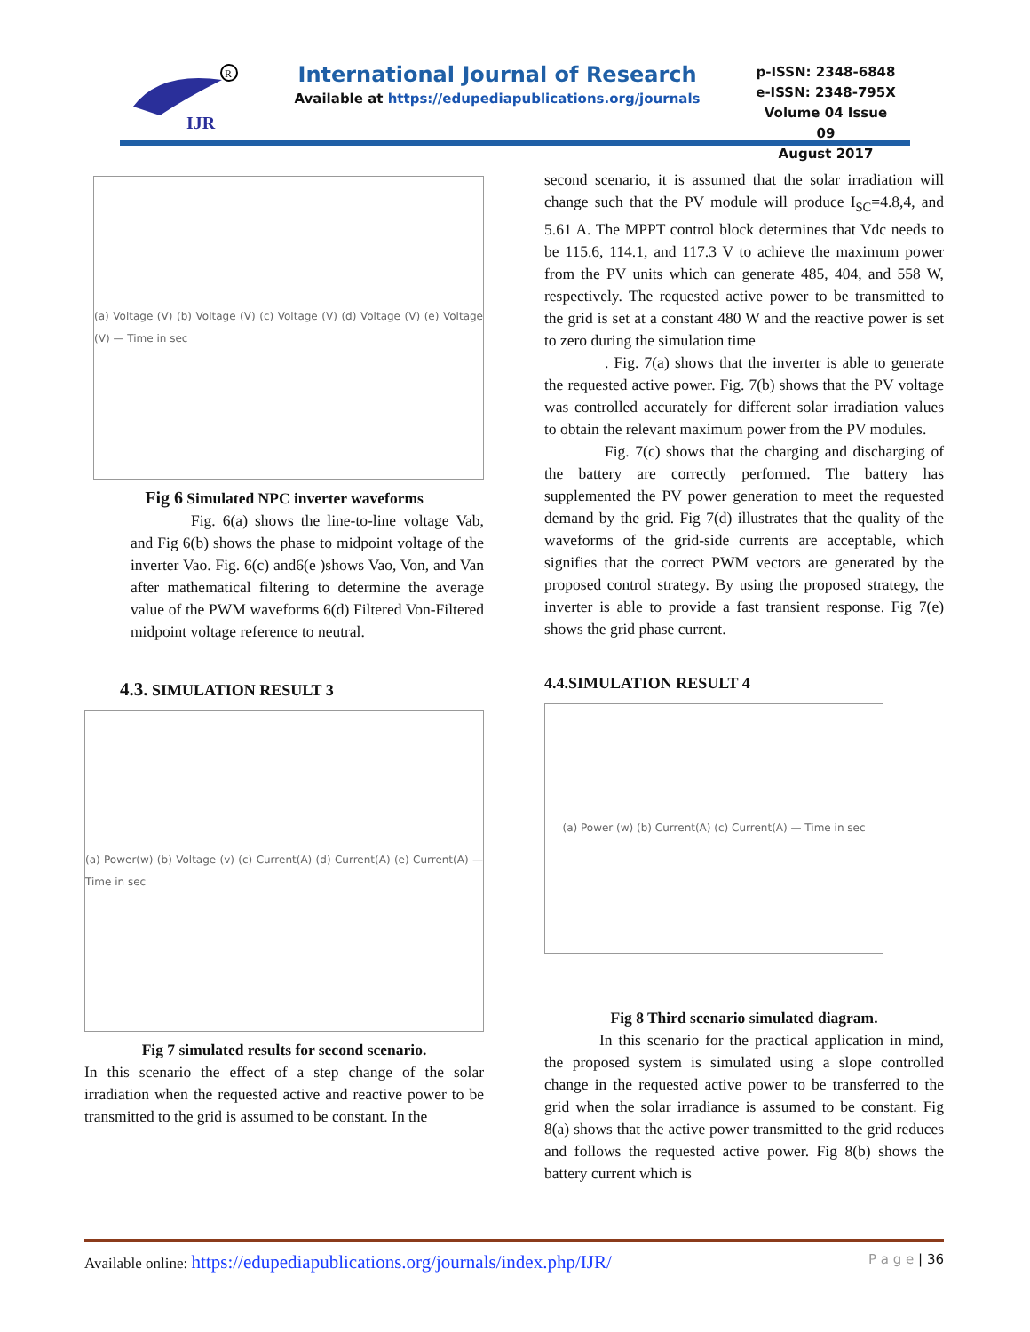IJR
R
International Journal of Research
Available at https://edupediapublications.org/journals
p-ISSN: 2348-6848
e-ISSN: 2348-795X
Volume 04 Issue 09
August 2017
(a) Voltage (V) (b) Voltage (V) (c) Voltage (V) (d) Voltage (V) (e) Voltage (V) — Time in sec
Fig 6 Simulated NPC inverter waveforms
Fig. 6(a) shows the line-to-line voltage Vab, and Fig 6(b) shows the phase to midpoint voltage of the inverter Vao. Fig. 6(c) and6(e )shows Vao, Von, and Van after mathematical filtering to determine the average value of the PWM waveforms 6(d) Filtered Von-Filtered midpoint voltage reference to neutral.
4.3. SIMULATION RESULT 3
(a) Power(w) (b) Voltage (v) (c) Current(A) (d) Current(A) (e) Current(A) — Time in sec
Fig 7 simulated results for second scenario.
In this scenario the effect of a step change of the solar irradiation when the requested active and reactive power to be transmitted to the grid is assumed to be constant. In the
second scenario, it is assumed that the solar irradiation will change such that the PV module will produce I<sub>SC</sub>=4.8,4, and 5.61 A. The MPPT control block determines that Vdc needs to be 115.6, 114.1, and 117.3 V to achieve the maximum power from the PV units which can generate 485, 404, and 558 W, respectively. The requested active power to be transmitted to the grid is set at a constant 480 W and the reactive power is set to zero during the simulation time
. Fig. 7(a) shows that the inverter is able to generate the requested active power. Fig. 7(b) shows that the PV voltage was controlled accurately for different solar irradiation values to obtain the relevant maximum power from the PV modules.
Fig. 7(c) shows that the charging and discharging of the battery are correctly performed. The battery has supplemented the PV power generation to meet the requested demand by the grid. Fig 7(d) illustrates that the quality of the waveforms of the grid-side currents are acceptable, which signifies that the correct PWM vectors are generated by the proposed control strategy. By using the proposed strategy, the inverter is able to provide a fast transient response. Fig 7(e) shows the grid phase current.
4.4.SIMULATION RESULT 4
(a) Power (w) (b) Current(A) (c) Current(A) — Time in sec
Fig 8 Third scenario simulated diagram.
In this scenario for the practical application in mind, the proposed system is simulated using a slope controlled change in the requested active power to be transferred to the grid when the solar irradiance is assumed to be constant. Fig 8(a) shows that the active power transmitted to the grid reduces and follows the requested active power. Fig 8(b) shows the battery current which is
Available online: https://edupediapublications.org/journals/index.php/IJR/ P a g e | 36